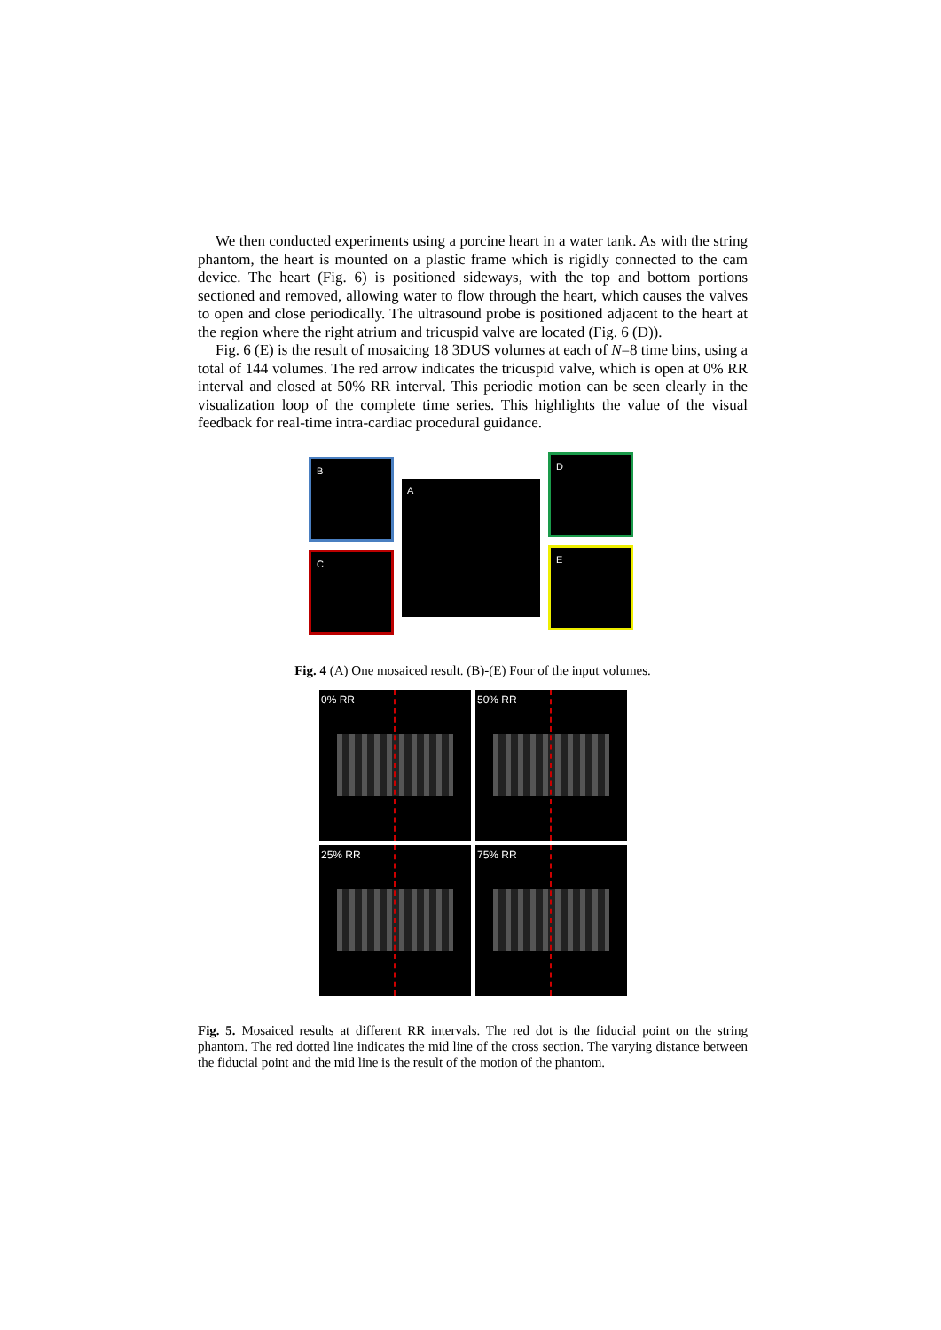We then conducted experiments using a porcine heart in a water tank. As with the string phantom, the heart is mounted on a plastic frame which is rigidly connected to the cam device. The heart (Fig. 6) is positioned sideways, with the top and bottom portions sectioned and removed, allowing water to flow through the heart, which causes the valves to open and close periodically. The ultrasound probe is positioned adjacent to the heart at the region where the right atrium and tricuspid valve are located (Fig. 6 (D)).
Fig. 6 (E) is the result of mosaicing 18 3DUS volumes at each of N=8 time bins, using a total of 144 volumes. The red arrow indicates the tricuspid valve, which is open at 0% RR interval and closed at 50% RR interval. This periodic motion can be seen clearly in the visualization loop of the complete time series. This highlights the value of the visual feedback for real-time intra-cardiac procedural guidance.
B
C
A
D
E
Fig. 4 (A) One mosaiced result. (B)-(E) Four of the input volumes.
0% RR
50% RR
25% RR
75% RR
Fig. 5. Mosaiced results at different RR intervals. The red dot is the fiducial point on the string phantom. The red dotted line indicates the mid line of the cross section. The varying distance between the fiducial point and the mid line is the result of the motion of the phantom.